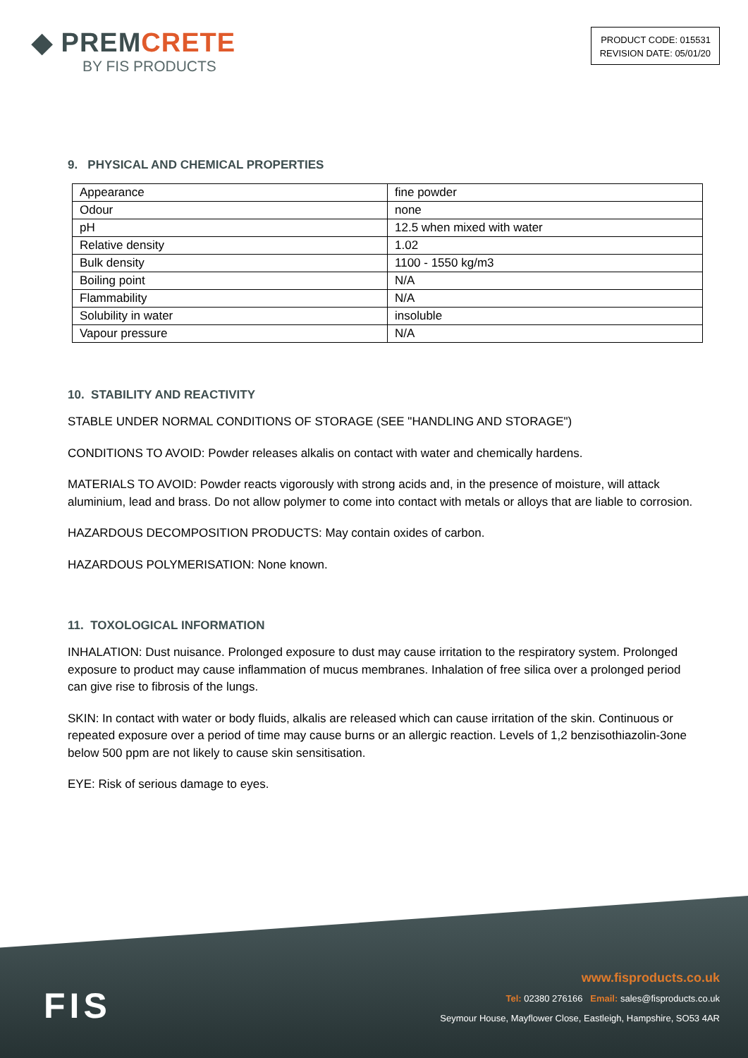◆ PREMCRETE
BY FIS PRODUCTS
PRODUCT CODE: 015531
REVISION DATE: 05/01/20
9. PHYSICAL AND CHEMICAL PROPERTIES
| Appearance | fine powder |
| Odour | none |
| pH | 12.5 when mixed with water |
| Relative density | 1.02 |
| Bulk density | 1100 - 1550 kg/m3 |
| Boiling point | N/A |
| Flammability | N/A |
| Solubility in water | insoluble |
| Vapour pressure | N/A |
10. STABILITY AND REACTIVITY
STABLE UNDER NORMAL CONDITIONS OF STORAGE (SEE "HANDLING AND STORAGE")
CONDITIONS TO AVOID: Powder releases alkalis on contact with water and chemically hardens.
MATERIALS TO AVOID: Powder reacts vigorously with strong acids and, in the presence of moisture, will attack aluminium, lead and brass. Do not allow polymer to come into contact with metals or alloys that are liable to corrosion.
HAZARDOUS DECOMPOSITION PRODUCTS: May contain oxides of carbon.
HAZARDOUS POLYMERISATION: None known.
11. TOXOLOGICAL INFORMATION
INHALATION: Dust nuisance. Prolonged exposure to dust may cause irritation to the respiratory system. Prolonged exposure to product may cause inflammation of mucus membranes. Inhalation of free silica over a prolonged period can give rise to fibrosis of the lungs.
SKIN: In contact with water or body fluids, alkalis are released which can cause irritation of the skin. Continuous or repeated exposure over a period of time may cause burns or an allergic reaction. Levels of 1,2 benzisothiazolin-3one below 500 ppm are not likely to cause skin sensitisation.
EYE: Risk of serious damage to eyes.
FIS
www.fisproducts.co.uk
Tel: 02380 276166 Email: sales@fisproducts.co.uk
Seymour House, Mayflower Close, Eastleigh, Hampshire, SO53 4AR